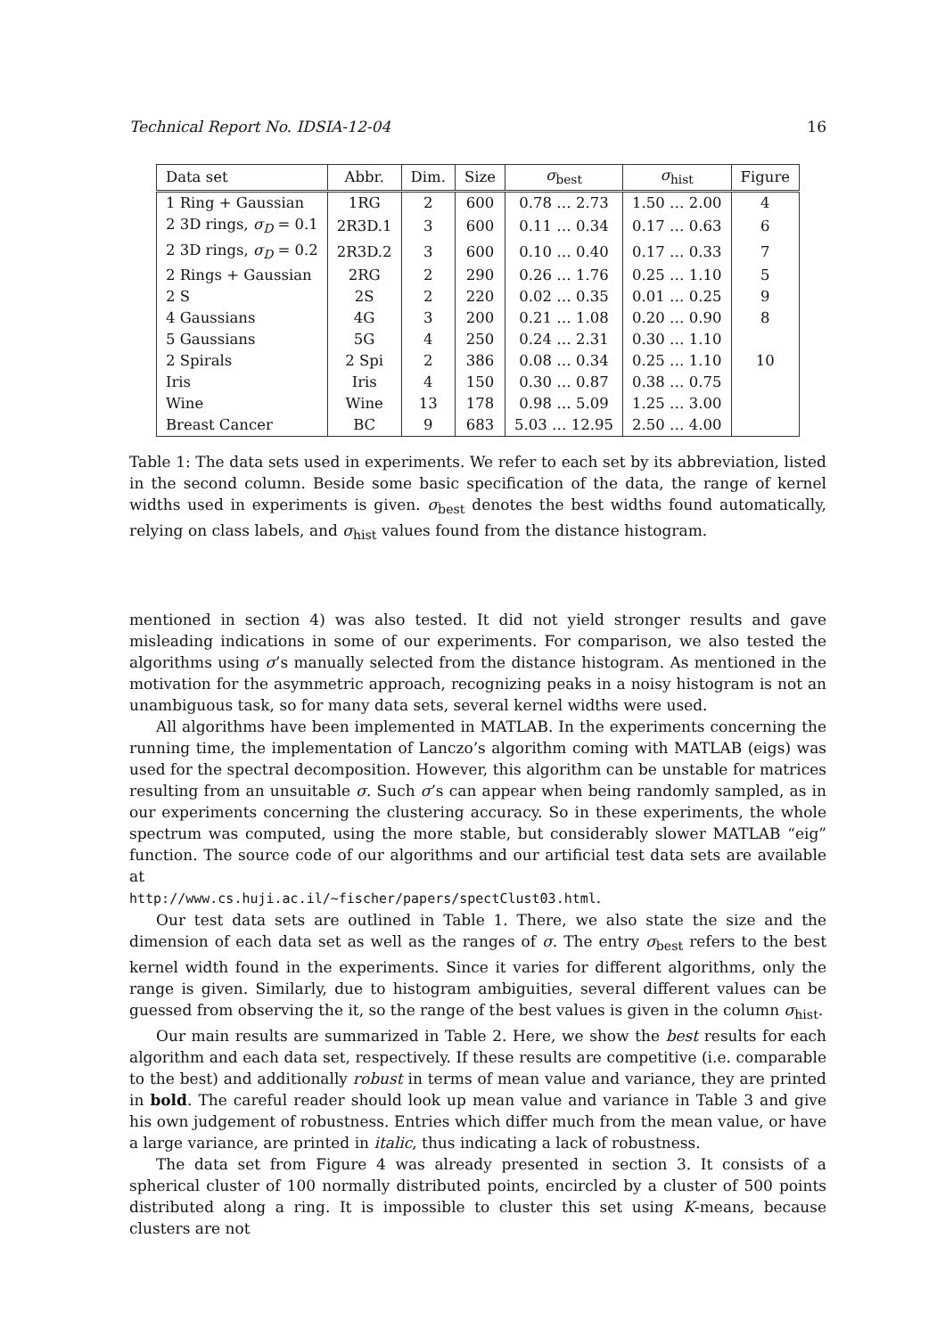Technical Report No. IDSIA-12-04 16
| Data set | Abbr. | Dim. | Size | σ<sub>best</sub> | σ<sub>hist</sub> | Figure |
| --- | --- | --- | --- | --- | --- | --- |
| 1 Ring + Gaussian | 1RG | 2 | 600 | 0.78 … 2.73 | 1.50 … 2.00 | 4 |
| 2 3D rings, σ<sub>D</sub> = 0.1 | 2R3D.1 | 3 | 600 | 0.11 … 0.34 | 0.17 … 0.63 | 6 |
| 2 3D rings, σ<sub>D</sub> = 0.2 | 2R3D.2 | 3 | 600 | 0.10 … 0.40 | 0.17 … 0.33 | 7 |
| 2 Rings + Gaussian | 2RG | 2 | 290 | 0.26 … 1.76 | 0.25 … 1.10 | 5 |
| 2 S | 2S | 2 | 220 | 0.02 … 0.35 | 0.01 … 0.25 | 9 |
| 4 Gaussians | 4G | 3 | 200 | 0.21 … 1.08 | 0.20 … 0.90 | 8 |
| 5 Gaussians | 5G | 4 | 250 | 0.24 … 2.31 | 0.30 … 1.10 | |
| 2 Spirals | 2 Spi | 2 | 386 | 0.08 … 0.34 | 0.25 … 1.10 | 10 |
| Iris | Iris | 4 | 150 | 0.30 … 0.87 | 0.38 … 0.75 | |
| Wine | Wine | 13 | 178 | 0.98 … 5.09 | 1.25 … 3.00 | |
| Breast Cancer | BC | 9 | 683 | 5.03 … 12.95 | 2.50 … 4.00 | |
Table 1: The data sets used in experiments. We refer to each set by its abbreviation, listed in the second column. Beside some basic specification of the data, the range of kernel widths used in experiments is given. σ<sub>best</sub> denotes the best widths found automatically, relying on class labels, and σ<sub>hist</sub> values found from the distance histogram.
mentioned in section 4) was also tested. It did not yield stronger results and gave misleading indications in some of our experiments. For comparison, we also tested the algorithms using σ’s manually selected from the distance histogram. As mentioned in the motivation for the asymmetric approach, recognizing peaks in a noisy histogram is not an unambiguous task, so for many data sets, several kernel widths were used.
All algorithms have been implemented in MATLAB. In the experiments concerning the running time, the implementation of Lanczo’s algorithm coming with MATLAB (eigs) was used for the spectral decomposition. However, this algorithm can be unstable for matrices resulting from an unsuitable σ. Such σ’s can appear when being randomly sampled, as in our experiments concerning the clustering accuracy. So in these experiments, the whole spectrum was computed, using the more stable, but considerably slower MATLAB “eig” function. The source code of our algorithms and our artificial test data sets are available at
http://www.cs.huji.ac.il/~fischer/papers/spectClust03.html.
Our test data sets are outlined in Table 1. There, we also state the size and the dimension of each data set as well as the ranges of σ. The entry σ<sub>best</sub> refers to the best kernel width found in the experiments. Since it varies for different algorithms, only the range is given. Similarly, due to histogram ambiguities, several different values can be guessed from observing the it, so the range of the best values is given in the column σ<sub>hist</sub>.
Our main results are summarized in Table 2. Here, we show the best results for each algorithm and each data set, respectively. If these results are competitive (i.e. comparable to the best) and additionally robust in terms of mean value and variance, they are printed in bold. The careful reader should look up mean value and variance in Table 3 and give his own judgement of robustness. Entries which differ much from the mean value, or have a large variance, are printed in italic, thus indicating a lack of robustness.
The data set from Figure 4 was already presented in section 3. It consists of a spherical cluster of 100 normally distributed points, encircled by a cluster of 500 points distributed along a ring. It is impossible to cluster this set using K-means, because clusters are not